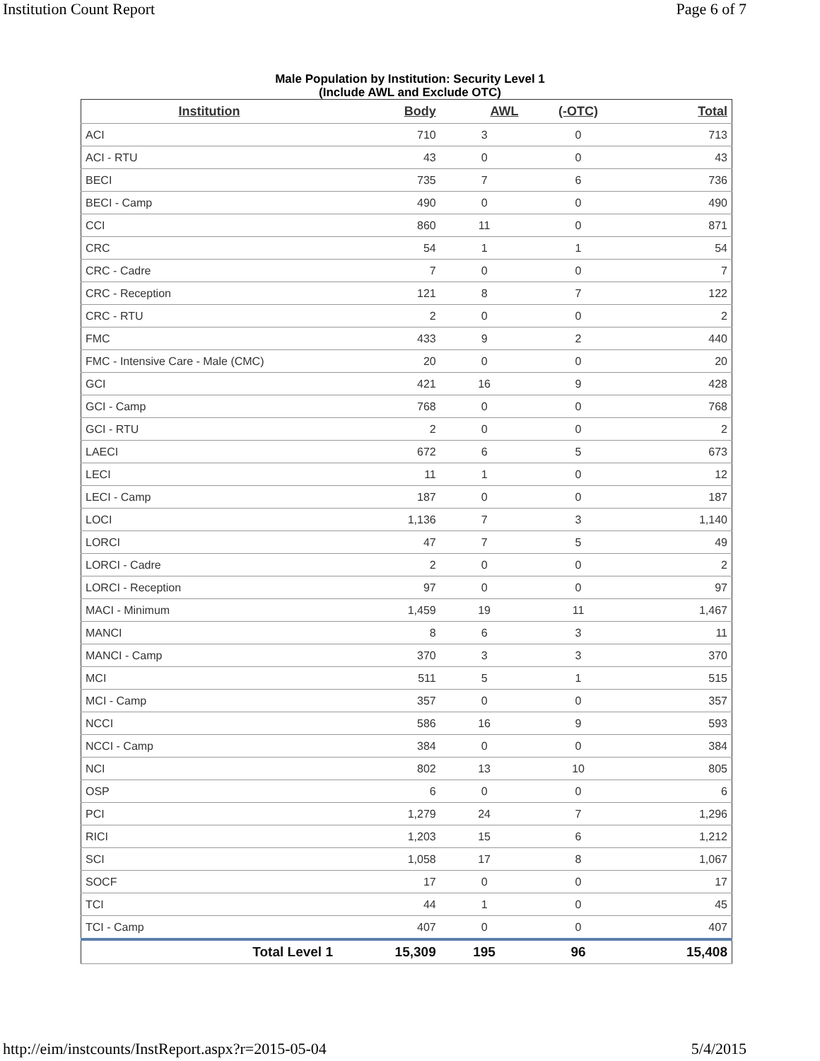Institution Count Report Page 6 of 7
Male Population by Institution: Security Level 1
(Include AWL and Exclude OTC)
| Institution | Body | AWL | (-OTC) | Total |
| --- | --- | --- | --- | --- |
| ACI | 710 | 3 | 0 | 713 |
| ACI - RTU | 43 | 0 | 0 | 43 |
| BECI | 735 | 7 | 6 | 736 |
| BECI - Camp | 490 | 0 | 0 | 490 |
| CCI | 860 | 11 | 0 | 871 |
| CRC | 54 | 1 | 1 | 54 |
| CRC - Cadre | 7 | 0 | 0 | 7 |
| CRC - Reception | 121 | 8 | 7 | 122 |
| CRC - RTU | 2 | 0 | 0 | 2 |
| FMC | 433 | 9 | 2 | 440 |
| FMC - Intensive Care - Male (CMC) | 20 | 0 | 0 | 20 |
| GCI | 421 | 16 | 9 | 428 |
| GCI - Camp | 768 | 0 | 0 | 768 |
| GCI - RTU | 2 | 0 | 0 | 2 |
| LAECI | 672 | 6 | 5 | 673 |
| LECI | 11 | 1 | 0 | 12 |
| LECI - Camp | 187 | 0 | 0 | 187 |
| LOCI | 1,136 | 7 | 3 | 1,140 |
| LORCI | 47 | 7 | 5 | 49 |
| LORCI - Cadre | 2 | 0 | 0 | 2 |
| LORCI - Reception | 97 | 0 | 0 | 97 |
| MACI - Minimum | 1,459 | 19 | 11 | 1,467 |
| MANCI | 8 | 6 | 3 | 11 |
| MANCI - Camp | 370 | 3 | 3 | 370 |
| MCI | 511 | 5 | 1 | 515 |
| MCI - Camp | 357 | 0 | 0 | 357 |
| NCCI | 586 | 16 | 9 | 593 |
| NCCI - Camp | 384 | 0 | 0 | 384 |
| NCI | 802 | 13 | 10 | 805 |
| OSP | 6 | 0 | 0 | 6 |
| PCI | 1,279 | 24 | 7 | 1,296 |
| RICI | 1,203 | 15 | 6 | 1,212 |
| SCI | 1,058 | 17 | 8 | 1,067 |
| SOCF | 17 | 0 | 0 | 17 |
| TCI | 44 | 1 | 0 | 45 |
| TCI - Camp | 407 | 0 | 0 | 407 |
| Total Level 1 | 15,309 | 195 | 96 | 15,408 |
http://eim/instcounts/InstReport.aspx?r=2015-05-04 5/4/2015